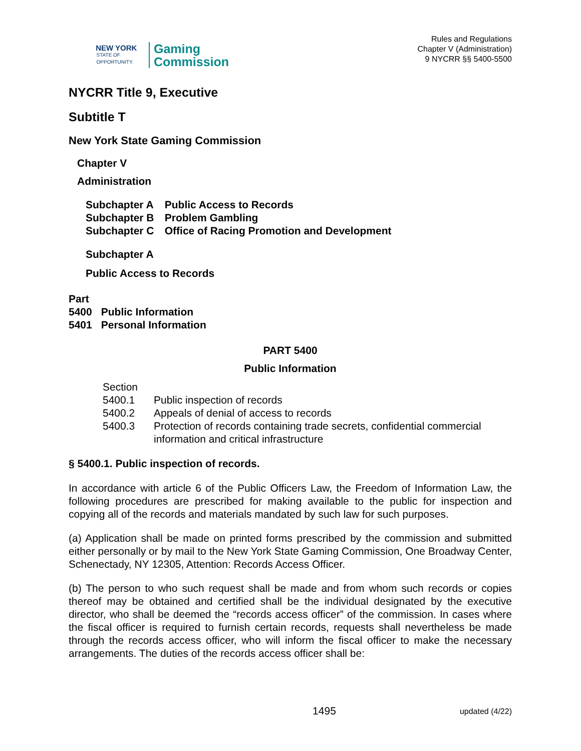NEW YORK
STATE OF
OPPORTUNITY.
Gaming
Commission
Rules and Regulations
Chapter V (Administration)
9 NYCRR §§ 5400-5500
NYCRR Title 9, Executive
Subtitle T
New York State Gaming Commission
Chapter V
Administration
| Subchapter A | Public Access to Records |
| Subchapter B | Problem Gambling |
| Subchapter C | Office of Racing Promotion and Development |
Subchapter A
Public Access to Records
| Part | |
| 5400 | Public Information |
| 5401 | Personal Information |
PART 5400
Public Information
| Section | |
| 5400.1 | Public inspection of records |
| 5400.2 | Appeals of denial of access to records |
| 5400.3 | Protection of records containing trade secrets, confidential commercial information and critical infrastructure |
§ 5400.1. Public inspection of records.
In accordance with article 6 of the Public Officers Law, the Freedom of Information Law, the following procedures are prescribed for making available to the public for inspection and copying all of the records and materials mandated by such law for such purposes.
(a) Application shall be made on printed forms prescribed by the commission and submitted either personally or by mail to the New York State Gaming Commission, One Broadway Center, Schenectady, NY 12305, Attention: Records Access Officer.
(b) The person to who such request shall be made and from whom such records or copies thereof may be obtained and certified shall be the individual designated by the executive director, who shall be deemed the “records access officer” of the commission. In cases where the fiscal officer is required to furnish certain records, requests shall nevertheless be made through the records access officer, who will inform the fiscal officer to make the necessary arrangements. The duties of the records access officer shall be:
1495 updated (4/22)